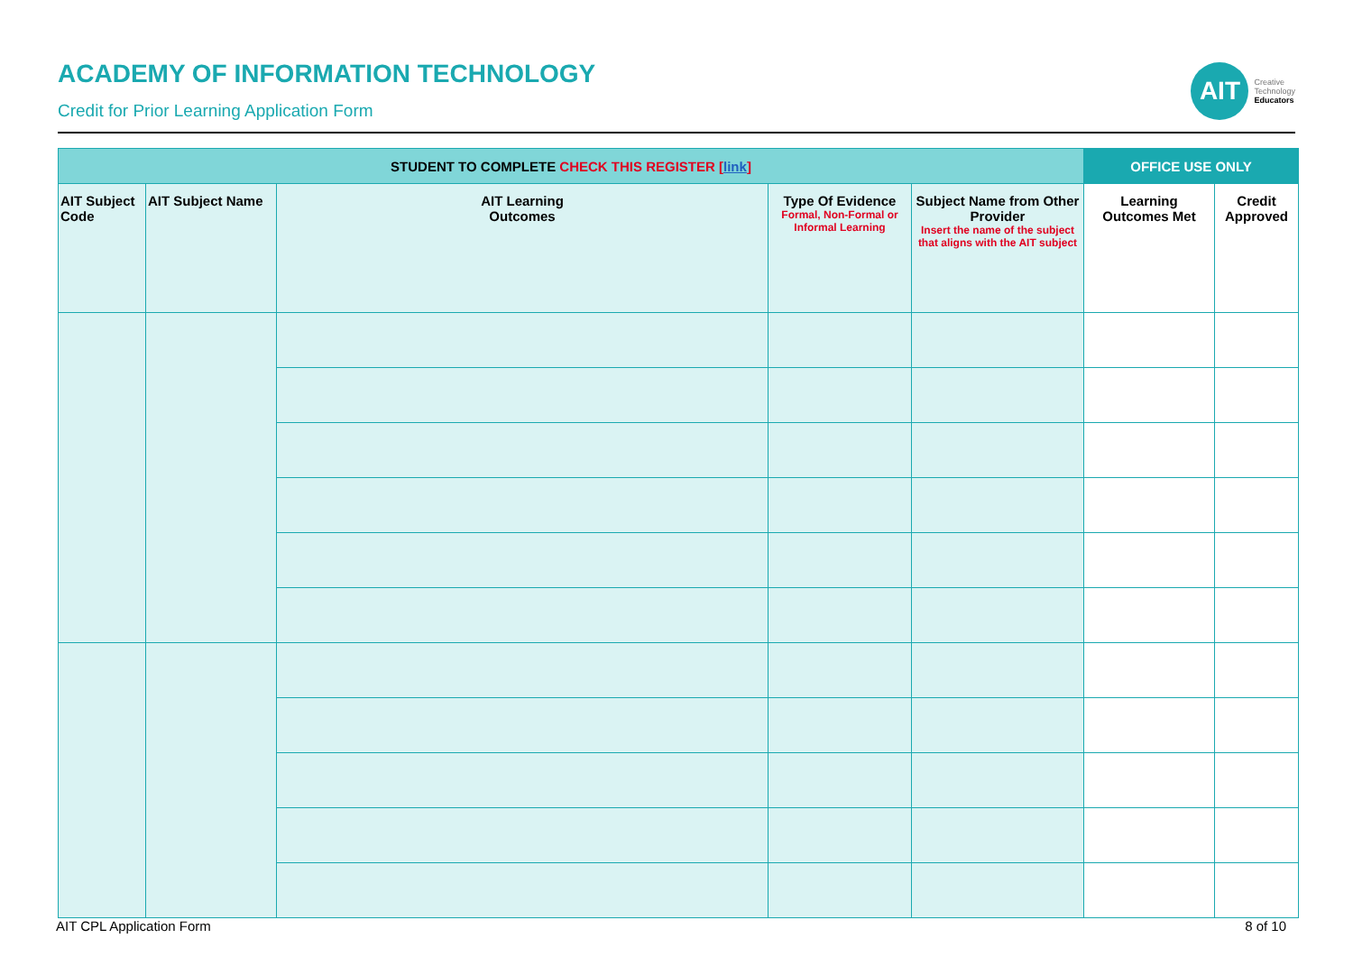ACADEMY OF INFORMATION TECHNOLOGY
Credit for Prior Learning Application Form
AIT
Creative
Technology
Educators
| STUDENT TO COMPLETE CHECK THIS REGISTER [ link ] | | | | | OFFICE USE ONLY | |
| --- | --- | --- | --- | --- | --- | --- |
| AIT Subject Code | AIT Subject Name | AIT Learning Outcomes | Type Of Evidence Formal, Non-Formal or Informal Learning | Subject Name from Other Provider Insert the name of the subject that aligns with the AIT subject | Learning Outcomes Met | Credit Approved |
AIT CPL Application Form 8 of 10